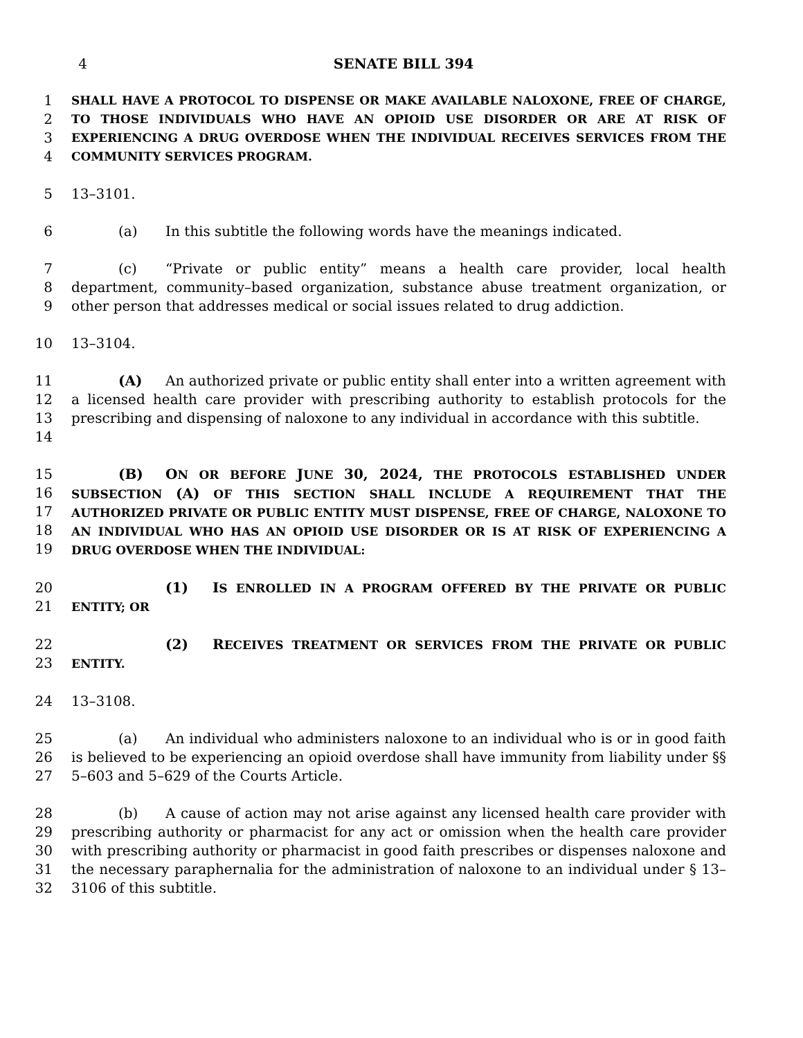4 SENATE BILL 394
1
2
3
4
SHALL HAVE A PROTOCOL TO DISPENSE OR MAKE AVAILABLE NALOXONE, FREE OF CHARGE, TO THOSE INDIVIDUALS WHO HAVE AN OPIOID USE DISORDER OR ARE AT RISK OF EXPERIENCING A DRUG OVERDOSE WHEN THE INDIVIDUAL RECEIVES SERVICES FROM THE COMMUNITY SERVICES PROGRAM.
5 13–3101.
6 (a) In this subtitle the following words have the meanings indicated.
7
8
9
(c) “Private or public entity” means a health care provider, local health department, community–based organization, substance abuse treatment organization, or other person that addresses medical or social issues related to drug addiction.
10 13–3104.
11
12
13
14
(A) An authorized private or public entity shall enter into a written agreement with a licensed health care provider with prescribing authority to establish protocols for the prescribing and dispensing of naloxone to any individual in accordance with this subtitle.
15
16
17
18
19
(B) ON OR BEFORE JUNE 30, 2024, THE PROTOCOLS ESTABLISHED UNDER SUBSECTION (A) OF THIS SECTION SHALL INCLUDE A REQUIREMENT THAT THE AUTHORIZED PRIVATE OR PUBLIC ENTITY MUST DISPENSE, FREE OF CHARGE, NALOXONE TO AN INDIVIDUAL WHO HAS AN OPIOID USE DISORDER OR IS AT RISK OF EXPERIENCING A DRUG OVERDOSE WHEN THE INDIVIDUAL:
20
21
(1) IS ENROLLED IN A PROGRAM OFFERED BY THE PRIVATE OR PUBLIC ENTITY; OR
22
23
(2) RECEIVES TREATMENT OR SERVICES FROM THE PRIVATE OR PUBLIC ENTITY.
24 13–3108.
25
26
27
(a) An individual who administers naloxone to an individual who is or in good faith is believed to be experiencing an opioid overdose shall have immunity from liability under §§ 5–603 and 5–629 of the Courts Article.
28
29
30
31
32
(b) A cause of action may not arise against any licensed health care provider with prescribing authority or pharmacist for any act or omission when the health care provider with prescribing authority or pharmacist in good faith prescribes or dispenses naloxone and the necessary paraphernalia for the administration of naloxone to an individual under § 13–3106 of this subtitle.